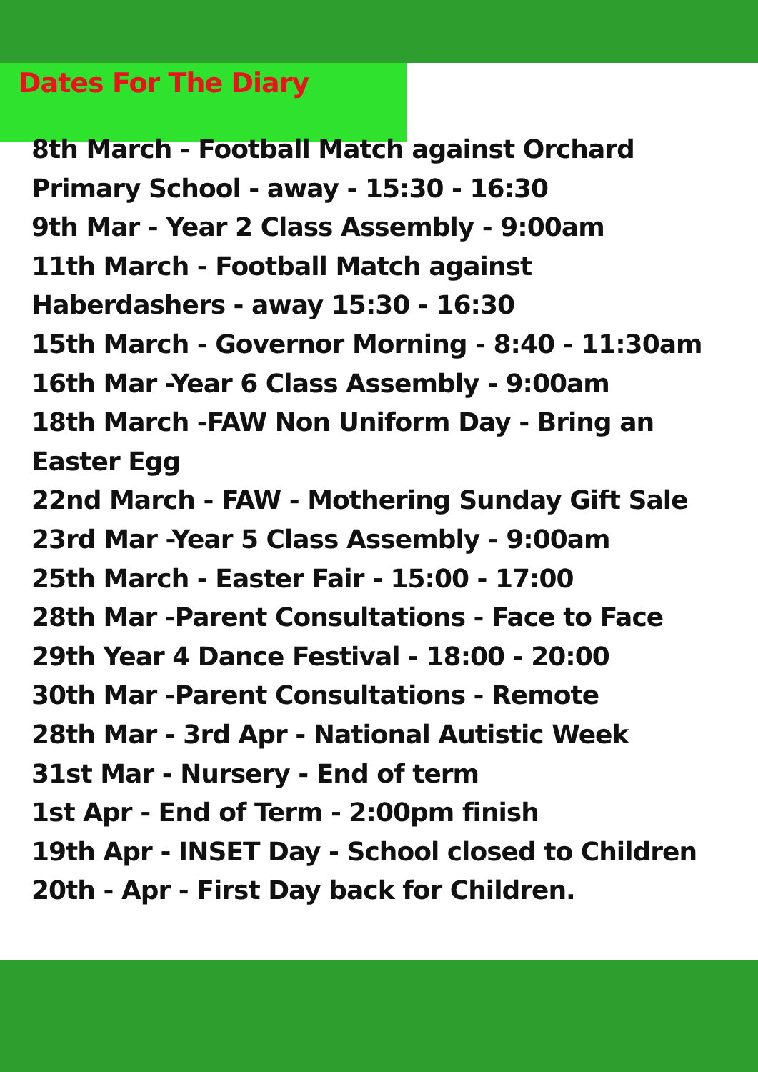Dates For The Diary
8th March - Football Match against Orchard Primary School - away - 15:30 - 16:30
9th Mar - Year 2 Class Assembly - 9:00am
11th March - Football Match against Haberdashers - away 15:30 - 16:30
15th March - Governor Morning - 8:40 - 11:30am
16th Mar -Year 6 Class Assembly - 9:00am
18th March -FAW Non Uniform Day - Bring an Easter Egg
22nd March - FAW - Mothering Sunday Gift Sale
23rd Mar -Year 5 Class Assembly - 9:00am
25th March - Easter Fair - 15:00 - 17:00
28th Mar -Parent Consultations - Face to Face
29th Year 4 Dance Festival - 18:00 - 20:00
30th Mar -Parent Consultations - Remote
28th Mar - 3rd Apr - National Autistic Week
31st Mar - Nursery - End of term
1st Apr - End of Term - 2:00pm finish
19th Apr - INSET Day - School closed to Children
20th - Apr - First Day back for Children.